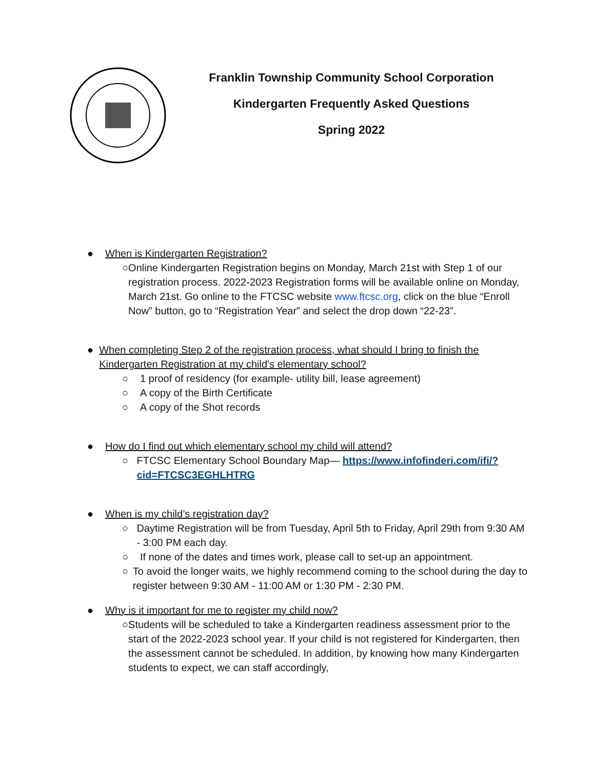Franklin Township Community School Corporation
Kindergarten Frequently Asked Questions
Spring 2022
● When is Kindergarten Registration?
○ Online Kindergarten Registration begins on Monday, March 21st with Step 1 of our registration process. 2022-2023 Registration forms will be available online on Monday, March 21st. Go online to the FTCSC website www.ftcsc.org, click on the blue “Enroll Now” button, go to “Registration Year” and select the drop down “22-23”.
● When completing Step 2 of the registration process, what should I bring to finish the Kindergarten Registration at my child's elementary school?
○ 1 proof of residency (for example- utility bill, lease agreement)
○ A copy of the Birth Certificate
○ A copy of the Shot records
● How do I find out which elementary school my child will attend?
○ FTCSC Elementary School Boundary Map— https://www.infofinderi.com/ifi/?cid=FTCSC3EGHLHTRG
● When is my child’s registration day?
○ Daytime Registration will be from Tuesday, April 5th to Friday, April 29th from 9:30 AM - 3:00 PM each day.
○ If none of the dates and times work, please call to set-up an appointment.
○ To avoid the longer waits, we highly recommend coming to the school during the day to register between 9:30 AM - 11:00 AM or 1:30 PM - 2:30 PM.
● Why is it important for me to register my child now?
○ Students will be scheduled to take a Kindergarten readiness assessment prior to the start of the 2022-2023 school year. If your child is not registered for Kindergarten, then the assessment cannot be scheduled. In addition, by knowing how many Kindergarten students to expect, we can staff accordingly,